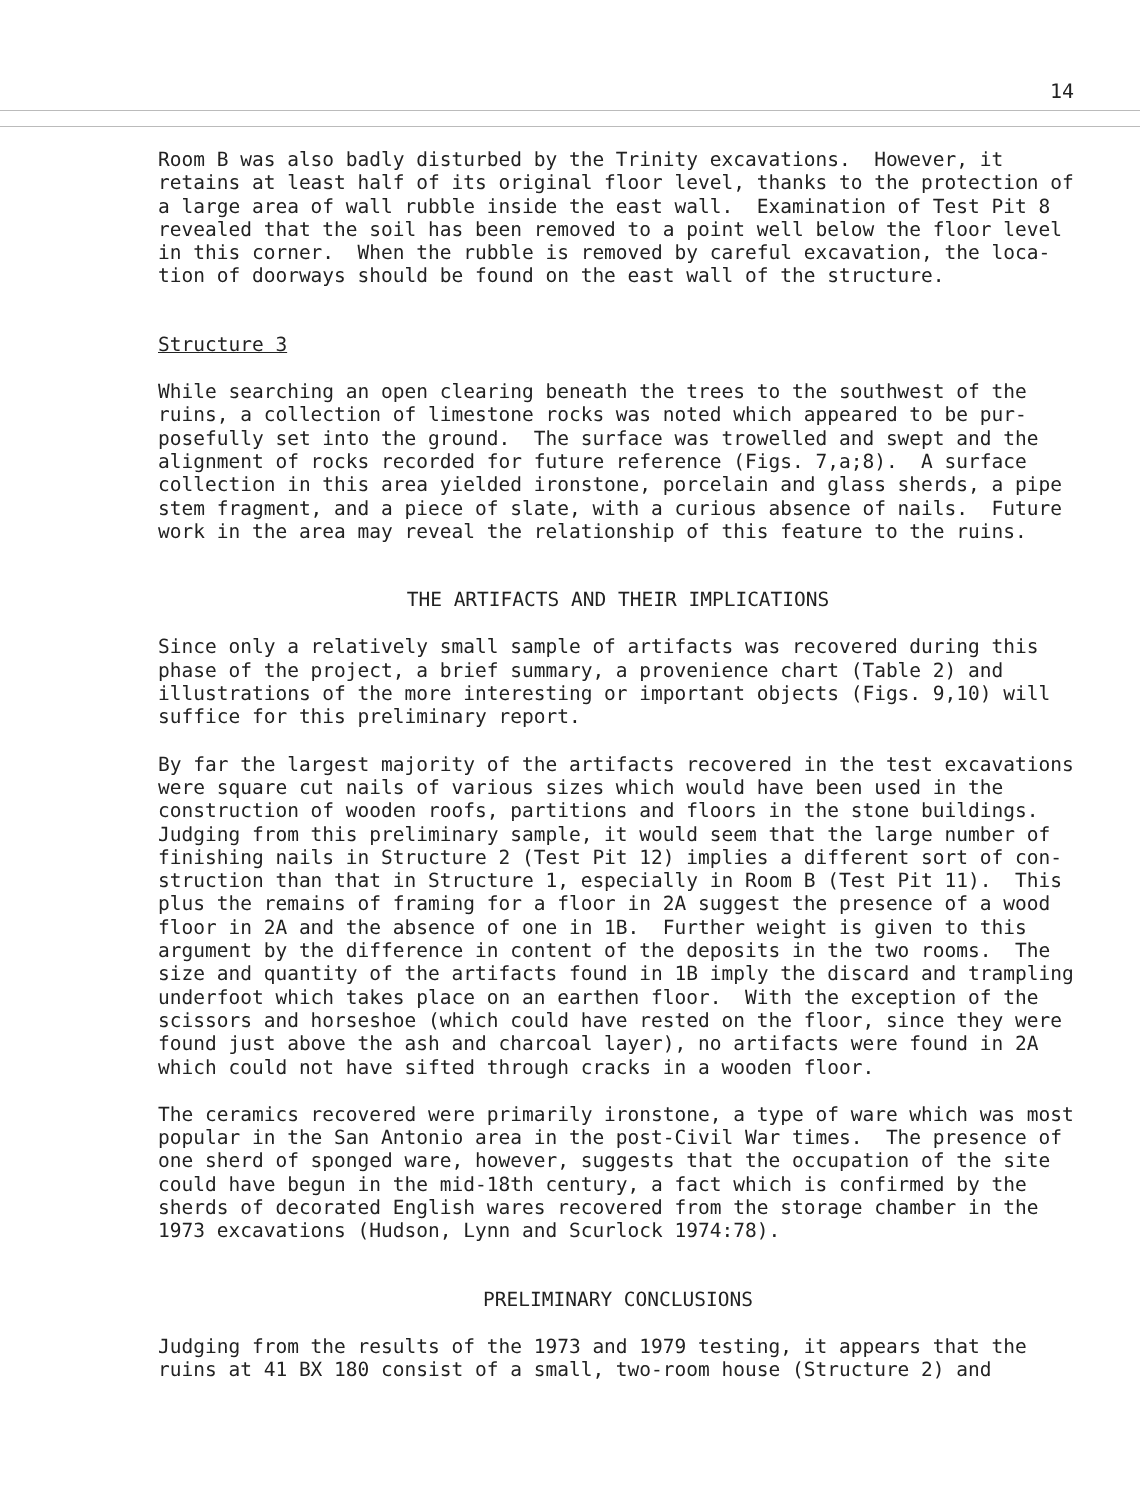14
Room B was also badly disturbed by the Trinity excavations. However, it retains at least half of its original floor level, thanks to the protection of a large area of wall rubble inside the east wall. Examination of Test Pit 8 revealed that the soil has been removed to a point well below the floor level in this corner. When the rubble is removed by careful excavation, the loca- tion of doorways should be found on the east wall of the structure.
Structure 3
While searching an open clearing beneath the trees to the southwest of the ruins, a collection of limestone rocks was noted which appeared to be pur- posefully set into the ground. The surface was trowelled and swept and the alignment of rocks recorded for future reference (Figs. 7,a;8). A surface collection in this area yielded ironstone, porcelain and glass sherds, a pipe stem fragment, and a piece of slate, with a curious absence of nails. Future work in the area may reveal the relationship of this feature to the ruins.
THE ARTIFACTS AND THEIR IMPLICATIONS
Since only a relatively small sample of artifacts was recovered during this phase of the project, a brief summary, a provenience chart (Table 2) and illustrations of the more interesting or important objects (Figs. 9,10) will suffice for this preliminary report.
By far the largest majority of the artifacts recovered in the test excavations were square cut nails of various sizes which would have been used in the construction of wooden roofs, partitions and floors in the stone buildings. Judging from this preliminary sample, it would seem that the large number of finishing nails in Structure 2 (Test Pit 12) implies a different sort of con- struction than that in Structure 1, especially in Room B (Test Pit 11). This plus the remains of framing for a floor in 2A suggest the presence of a wood floor in 2A and the absence of one in 1B. Further weight is given to this argument by the difference in content of the deposits in the two rooms. The size and quantity of the artifacts found in 1B imply the discard and trampling underfoot which takes place on an earthen floor. With the exception of the scissors and horseshoe (which could have rested on the floor, since they were found just above the ash and charcoal layer), no artifacts were found in 2A which could not have sifted through cracks in a wooden floor.
The ceramics recovered were primarily ironstone, a type of ware which was most popular in the San Antonio area in the post-Civil War times. The presence of one sherd of sponged ware, however, suggests that the occupation of the site could have begun in the mid-18th century, a fact which is confirmed by the sherds of decorated English wares recovered from the storage chamber in the 1973 excavations (Hudson, Lynn and Scurlock 1974:78).
PRELIMINARY CONCLUSIONS
Judging from the results of the 1973 and 1979 testing, it appears that the ruins at 41 BX 180 consist of a small, two-room house (Structure 2) and